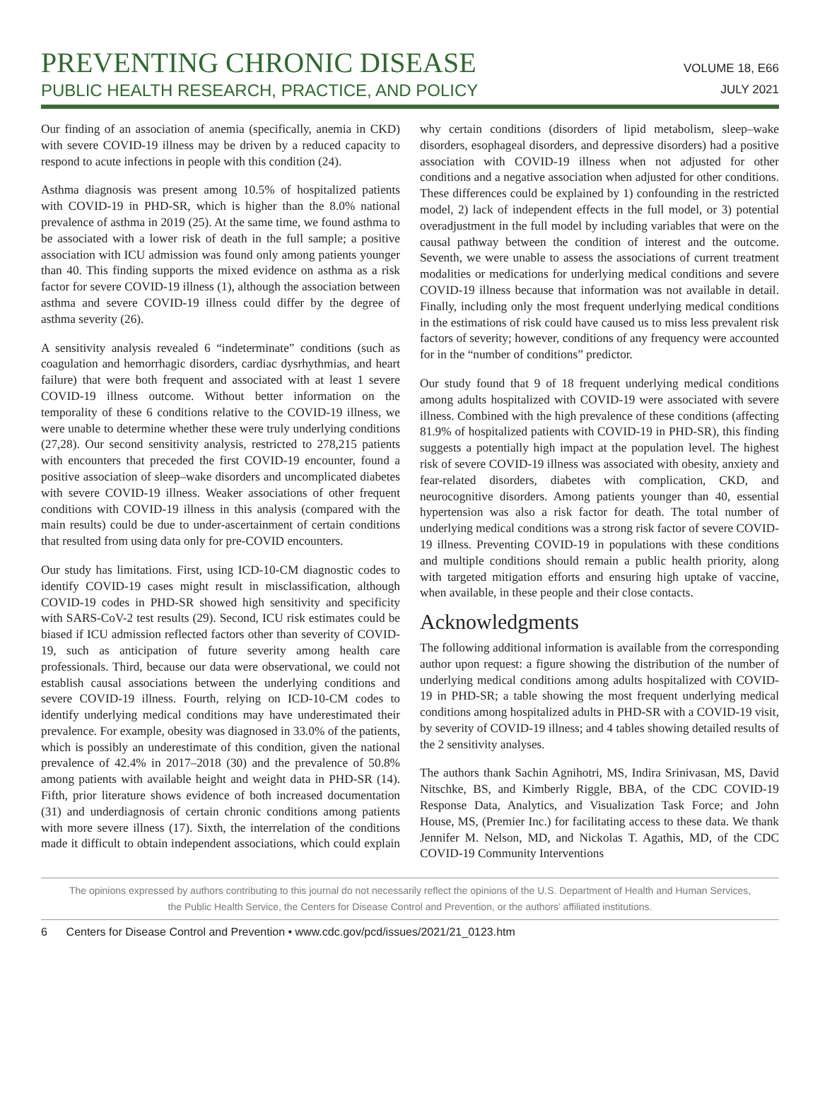PREVENTING CHRONIC DISEASE
PUBLIC HEALTH RESEARCH, PRACTICE, AND POLICY
VOLUME 18, E66
JULY 2021
Our finding of an association of anemia (specifically, anemia in CKD) with severe COVID-19 illness may be driven by a reduced capacity to respond to acute infections in people with this condition (24).
Asthma diagnosis was present among 10.5% of hospitalized patients with COVID-19 in PHD-SR, which is higher than the 8.0% national prevalence of asthma in 2019 (25). At the same time, we found asthma to be associated with a lower risk of death in the full sample; a positive association with ICU admission was found only among patients younger than 40. This finding supports the mixed evidence on asthma as a risk factor for severe COVID-19 illness (1), although the association between asthma and severe COVID-19 illness could differ by the degree of asthma severity (26).
A sensitivity analysis revealed 6 “indeterminate” conditions (such as coagulation and hemorrhagic disorders, cardiac dysrhythmias, and heart failure) that were both frequent and associated with at least 1 severe COVID-19 illness outcome. Without better information on the temporality of these 6 conditions relative to the COVID-19 illness, we were unable to determine whether these were truly underlying conditions (27,28). Our second sensitivity analysis, restricted to 278,215 patients with encounters that preceded the first COVID-19 encounter, found a positive association of sleep–wake disorders and uncomplicated diabetes with severe COVID-19 illness. Weaker associations of other frequent conditions with COVID-19 illness in this analysis (compared with the main results) could be due to under-ascertainment of certain conditions that resulted from using data only for pre-COVID encounters.
Our study has limitations. First, using ICD-10-CM diagnostic codes to identify COVID-19 cases might result in misclassification, although COVID-19 codes in PHD-SR showed high sensitivity and specificity with SARS-CoV-2 test results (29). Second, ICU risk estimates could be biased if ICU admission reflected factors other than severity of COVID-19, such as anticipation of future severity among health care professionals. Third, because our data were observational, we could not establish causal associations between the underlying conditions and severe COVID-19 illness. Fourth, relying on ICD-10-CM codes to identify underlying medical conditions may have underestimated their prevalence. For example, obesity was diagnosed in 33.0% of the patients, which is possibly an underestimate of this condition, given the national prevalence of 42.4% in 2017–2018 (30) and the prevalence of 50.8% among patients with available height and weight data in PHD-SR (14). Fifth, prior literature shows evidence of both increased documentation (31) and underdiagnosis of certain chronic conditions among patients with more severe illness (17). Sixth, the interrelation of the conditions made it difficult to obtain independent associations, which could explain why certain conditions (disorders of lipid metabolism, sleep–wake disorders, esophageal disorders, and depressive disorders) had a positive association with COVID-19 illness when not adjusted for other conditions and a negative association when adjusted for other conditions. These differences could be explained by 1) confounding in the restricted model, 2) lack of independent effects in the full model, or 3) potential overadjustment in the full model by including variables that were on the causal pathway between the condition of interest and the outcome. Seventh, we were unable to assess the associations of current treatment modalities or medications for underlying medical conditions and severe COVID-19 illness because that information was not available in detail. Finally, including only the most frequent underlying medical conditions in the estimations of risk could have caused us to miss less prevalent risk factors of severity; however, conditions of any frequency were accounted for in the “number of conditions” predictor.
Our study found that 9 of 18 frequent underlying medical conditions among adults hospitalized with COVID-19 were associated with severe illness. Combined with the high prevalence of these conditions (affecting 81.9% of hospitalized patients with COVID-19 in PHD-SR), this finding suggests a potentially high impact at the population level. The highest risk of severe COVID-19 illness was associated with obesity, anxiety and fear-related disorders, diabetes with complication, CKD, and neurocognitive disorders. Among patients younger than 40, essential hypertension was also a risk factor for death. The total number of underlying medical conditions was a strong risk factor of severe COVID-19 illness. Preventing COVID-19 in populations with these conditions and multiple conditions should remain a public health priority, along with targeted mitigation efforts and ensuring high uptake of vaccine, when available, in these people and their close contacts.
Acknowledgments
The following additional information is available from the corresponding author upon request: a figure showing the distribution of the number of underlying medical conditions among adults hospitalized with COVID-19 in PHD-SR; a table showing the most frequent underlying medical conditions among hospitalized adults in PHD-SR with a COVID-19 visit, by severity of COVID-19 illness; and 4 tables showing detailed results of the 2 sensitivity analyses.
The authors thank Sachin Agnihotri, MS, Indira Srinivasan, MS, David Nitschke, BS, and Kimberly Riggle, BBA, of the CDC COVID-19 Response Data, Analytics, and Visualization Task Force; and John House, MS, (Premier Inc.) for facilitating access to these data. We thank Jennifer M. Nelson, MD, and Nickolas T. Agathis, MD, of the CDC COVID-19 Community Interventions
The opinions expressed by authors contributing to this journal do not necessarily reflect the opinions of the U.S. Department of Health and Human Services,
the Public Health Service, the Centers for Disease Control and Prevention, or the authors’ affiliated institutions.
6 Centers for Disease Control and Prevention • www.cdc.gov/pcd/issues/2021/21_0123.htm